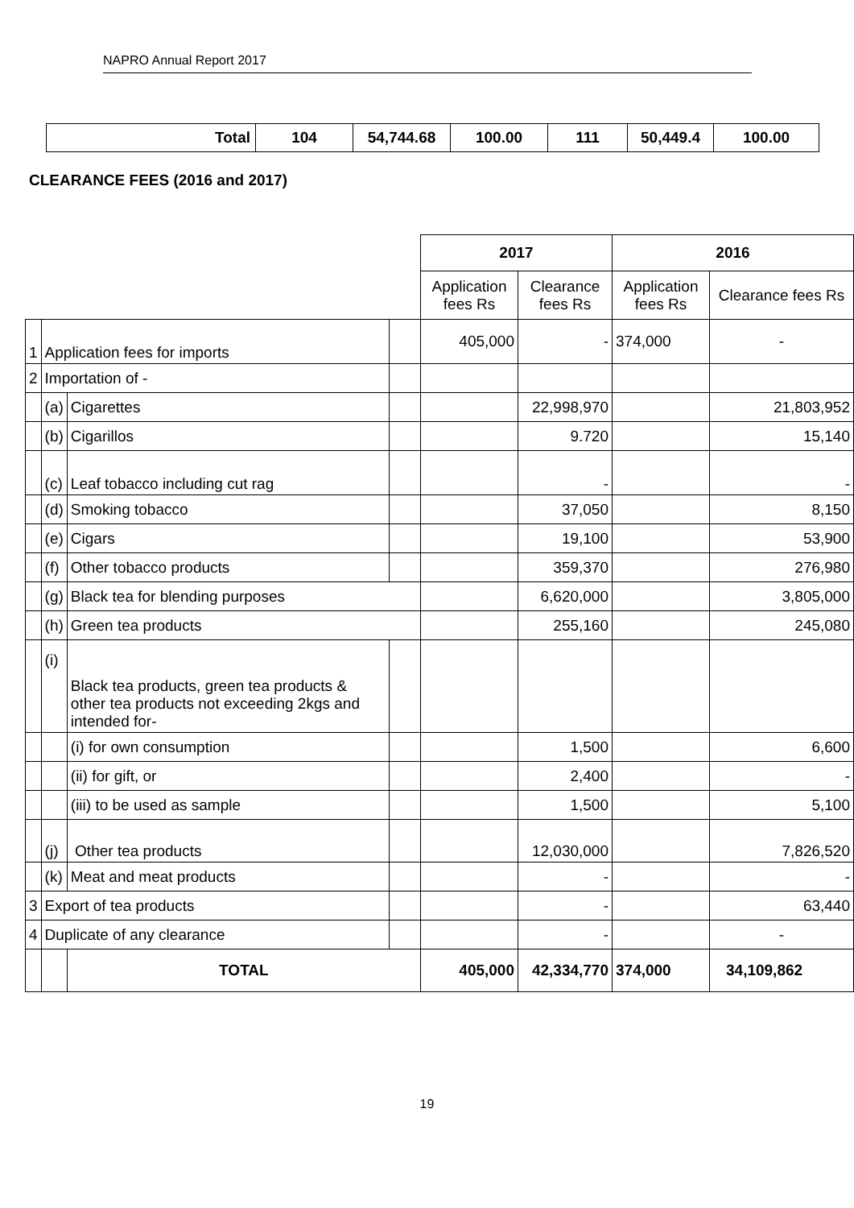NAPRO Annual Report 2017
| Total | 104 | 54,744.68 | 100.00 | 111 | 50,449.4 | 100.00 |
CLEARANCE FEES (2016 and 2017)
| | | | | 2017 | | 2016 | |
| | | | | Application fees Rs | Clearance fees Rs | Application fees Rs | Clearance fees Rs |
| 1 | Application fees for imports | | | 405,000 | - | 374,000 | - |
| 2 | Importation of - | | | | | | |
| | (a) | Cigarettes | | | 22,998,970 | | 21,803,952 |
| | (b) | Cigarillos | | | 9.720 | | 15,140 |
| | (c) | Leaf tobacco including cut rag | | | - | | - |
| | (d) | Smoking tobacco | | | 37,050 | | 8,150 |
| | (e) | Cigars | | | 19,100 | | 53,900 |
| | (f) | Other tobacco products | | | 359,370 | | 276,980 |
| | (g) | Black tea for blending purposes | | | 6,620,000 | | 3,805,000 |
| | (h) | Green tea products | | | 255,160 | | 245,080 |
| | (i) | Black tea products, green tea products & other tea products not exceeding 2kgs and intended for- | | | | | |
| | | (i) for own consumption | | | 1,500 | | 6,600 |
| | | (ii) for gift, or | | | 2,400 | | - |
| | | (iii) to be used as sample | | | 1,500 | | 5,100 |
| | (j) | Other tea products | | | 12,030,000 | | 7,826,520 |
| | (k) | Meat and meat products | | | - | | - |
| 3 | Export of tea products | | | | - | | 63,440 |
| 4 | Duplicate of any clearance | | | | - | | - |
| | | TOTAL | | 405,000 | 42,334,770 | 374,000 | 34,109,862 |
19